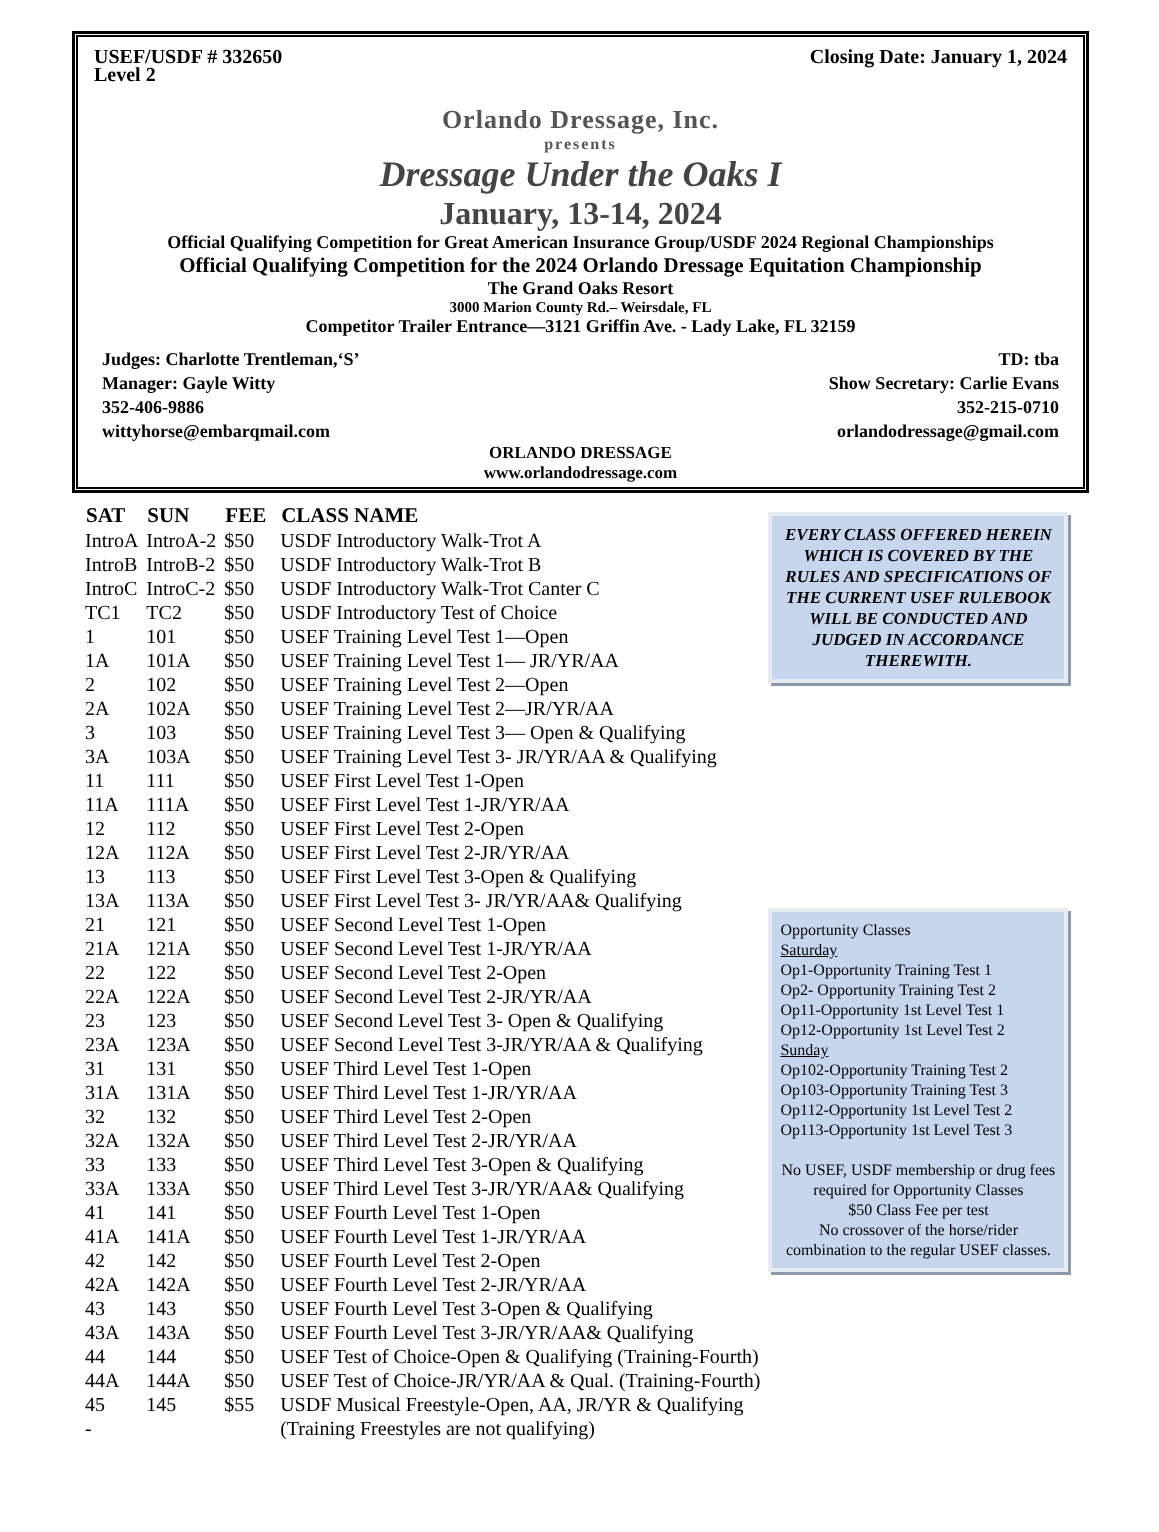USEF/USDF # 332650
Level 2 Closing Date: January 1, 2024
Orlando Dressage, Inc.
presents
Dressage Under the Oaks I
January, 13-14, 2024
Official Qualifying Competition for Great American Insurance Group/USDF 2024 Regional Championships
Official Qualifying Competition for the 2024 Orlando Dressage Equitation Championship
The Grand Oaks Resort
3000 Marion County Rd.– Weirsdale, FL
Competitor Trailer Entrance—3121 Griffin Ave. - Lady Lake, FL 32159
Judges: Charlotte Trentleman,‘S’
Manager: Gayle Witty
352-406-9886
wittyhorse@embarqmail.com
TD: tba
Show Secretary: Carlie Evans
352-215-0710
orlandodressage@gmail.com
ORLANDO DRESSAGE
www.orlandodressage.com
| SAT | SUN | FEE | CLASS NAME |
| --- | --- | --- | --- |
| IntroA | IntroA-2 | $50 | USDF Introductory Walk-Trot A |
| IntroB | IntroB-2 | $50 | USDF Introductory Walk-Trot B |
| IntroC | IntroC-2 | $50 | USDF Introductory Walk-Trot Canter C |
| TC1 | TC2 | $50 | USDF Introductory Test of Choice |
| 1 | 101 | $50 | USEF Training Level Test 1—Open |
| 1A | 101A | $50 | USEF Training Level Test 1— JR/YR/AA |
| 2 | 102 | $50 | USEF Training Level Test 2—Open |
| 2A | 102A | $50 | USEF Training Level Test 2—JR/YR/AA |
| 3 | 103 | $50 | USEF Training Level Test 3— Open & Qualifying |
| 3A | 103A | $50 | USEF Training Level Test 3- JR/YR/AA & Qualifying |
| 11 | 111 | $50 | USEF First Level Test 1-Open |
| 11A | 111A | $50 | USEF First Level Test 1-JR/YR/AA |
| 12 | 112 | $50 | USEF First Level Test 2-Open |
| 12A | 112A | $50 | USEF First Level Test 2-JR/YR/AA |
| 13 | 113 | $50 | USEF First Level Test 3-Open & Qualifying |
| 13A | 113A | $50 | USEF First Level Test 3- JR/YR/AA& Qualifying |
| 21 | 121 | $50 | USEF Second Level Test 1-Open |
| 21A | 121A | $50 | USEF Second Level Test 1-JR/YR/AA |
| 22 | 122 | $50 | USEF Second Level Test 2-Open |
| 22A | 122A | $50 | USEF Second Level Test 2-JR/YR/AA |
| 23 | 123 | $50 | USEF Second Level Test 3- Open & Qualifying |
| 23A | 123A | $50 | USEF Second Level Test 3-JR/YR/AA & Qualifying |
| 31 | 131 | $50 | USEF Third Level Test 1-Open |
| 31A | 131A | $50 | USEF Third Level Test 1-JR/YR/AA |
| 32 | 132 | $50 | USEF Third Level Test 2-Open |
| 32A | 132A | $50 | USEF Third Level Test 2-JR/YR/AA |
| 33 | 133 | $50 | USEF Third Level Test 3-Open & Qualifying |
| 33A | 133A | $50 | USEF Third Level Test 3-JR/YR/AA& Qualifying |
| 41 | 141 | $50 | USEF Fourth Level Test 1-Open |
| 41A | 141A | $50 | USEF Fourth Level Test 1-JR/YR/AA |
| 42 | 142 | $50 | USEF Fourth Level Test 2-Open |
| 42A | 142A | $50 | USEF Fourth Level Test 2-JR/YR/AA |
| 43 | 143 | $50 | USEF Fourth Level Test 3-Open & Qualifying |
| 43A | 143A | $50 | USEF Fourth Level Test 3-JR/YR/AA& Qualifying |
| 44 | 144 | $50 | USEF Test of Choice-Open & Qualifying (Training-Fourth) |
| 44A | 144A | $50 | USEF Test of Choice-JR/YR/AA & Qual. (Training-Fourth) |
| 45 | 145 | $55 | USDF Musical Freestyle-Open, AA, JR/YR & Qualifying |
| - | | | (Training Freestyles are not qualifying) |
EVERY CLASS OFFERED HEREIN WHICH IS COVERED BY THE RULES AND SPECIFICATIONS OF THE CURRENT USEF RULEBOOK WILL BE CONDUCTED AND JUDGED IN ACCORDANCE THEREWITH.
Opportunity Classes
Saturday
Op1-Opportunity Training Test 1
Op2- Opportunity Training Test 2
Op11-Opportunity 1st Level Test 1
Op12-Opportunity 1st Level Test 2
Sunday
Op102-Opportunity Training Test 2
Op103-Opportunity Training Test 3
Op112-Opportunity 1st Level Test 2
Op113-Opportunity 1st Level Test 3
No USEF, USDF membership or drug fees required for Opportunity Classes
$50 Class Fee per test
No crossover of the horse/rider combination to the regular USEF classes.